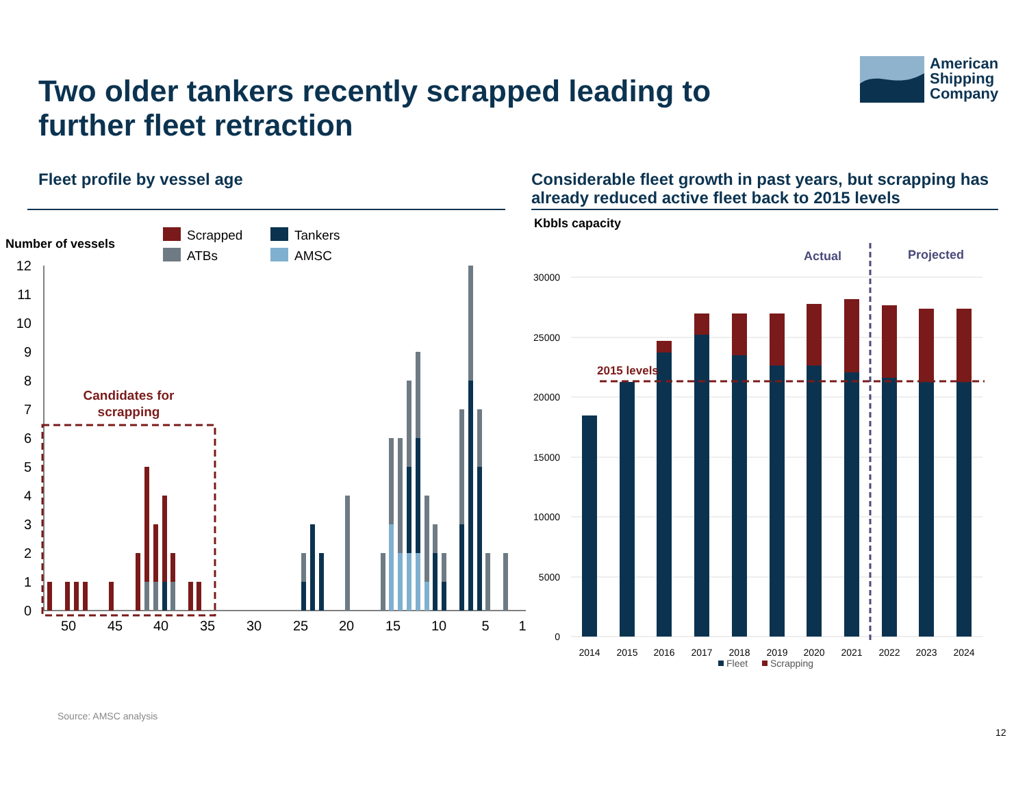Two older tankers recently scrapped leading to further fleet retraction
American
Shipping
Company
Fleet profile by vessel age
Considerable fleet growth in past years, but scrapping has already reduced active fleet back to 2015 levels
Number of vessels
Scrapped
Tankers
ATBs
AMSC
12
11
10
9
8
7
6
5
4
3
2
1
0
50
45
40
35
30
25
20
15
10
5
1
Candidates for
scrapping
Kbbls capacity
30000
25000
20000
15000
10000
5000
0
2015 levels
Actual
Projected
2014
2015
2016
2017
2018
2019
2020
2021
2022
2023
2024
Fleet
Scrapping
Source: AMSC analysis
12